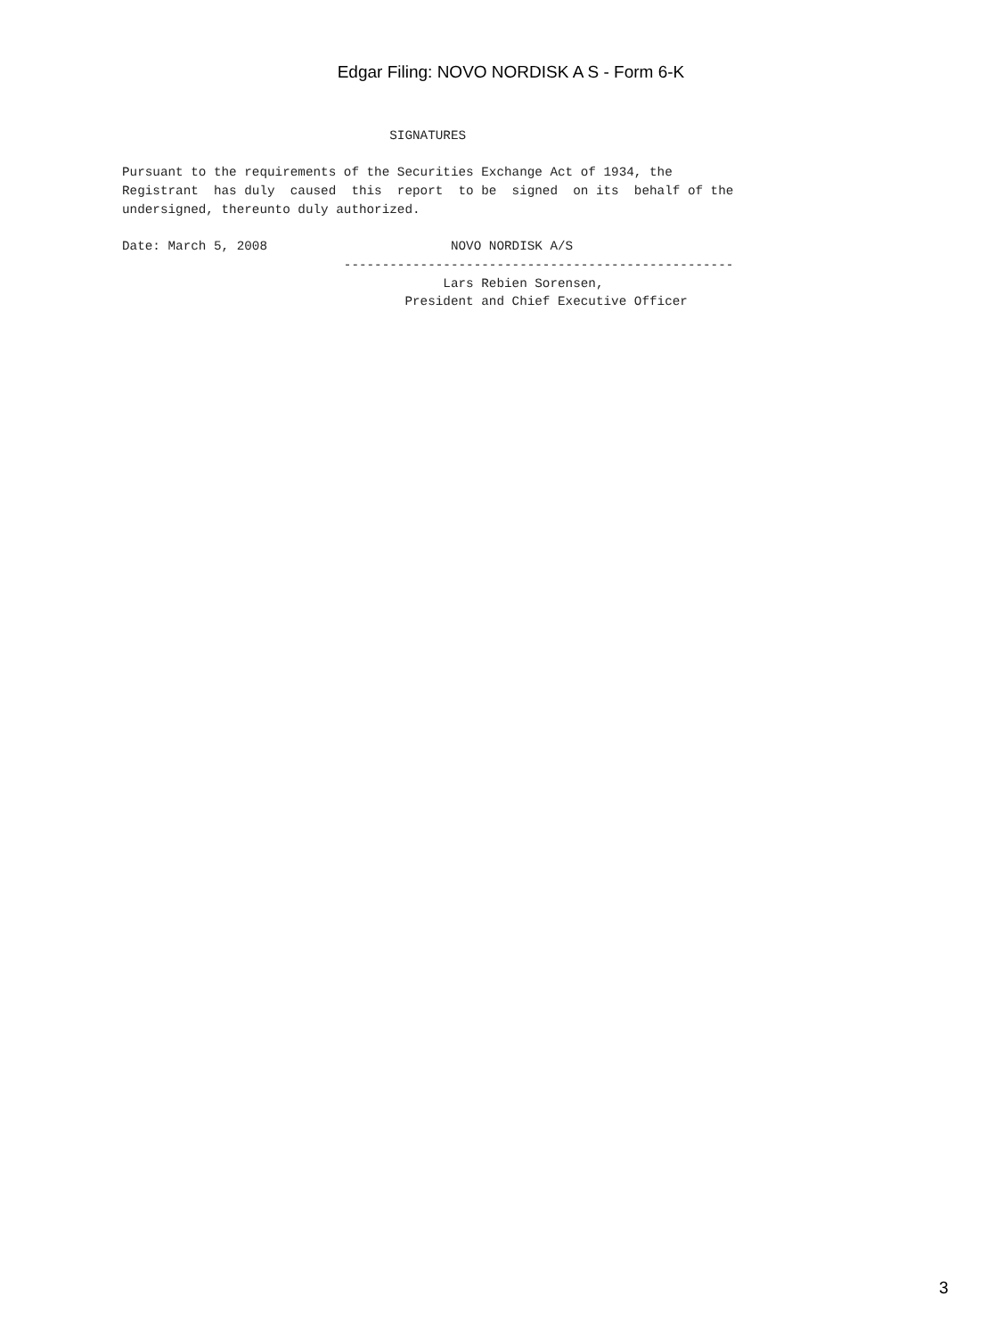Edgar Filing: NOVO NORDISK A S - Form 6-K
                                   SIGNATURES

Pursuant to the requirements of the Securities Exchange Act of 1934, the
Registrant  has duly  caused  this  report  to be  signed  on its  behalf of the
undersigned, thereunto duly authorized.

Date: March 5, 2008                        NOVO NORDISK A/S
                             ---------------------------------------------------
                                          Lars Rebien Sorensen,
                                     President and Chief Executive Officer
3